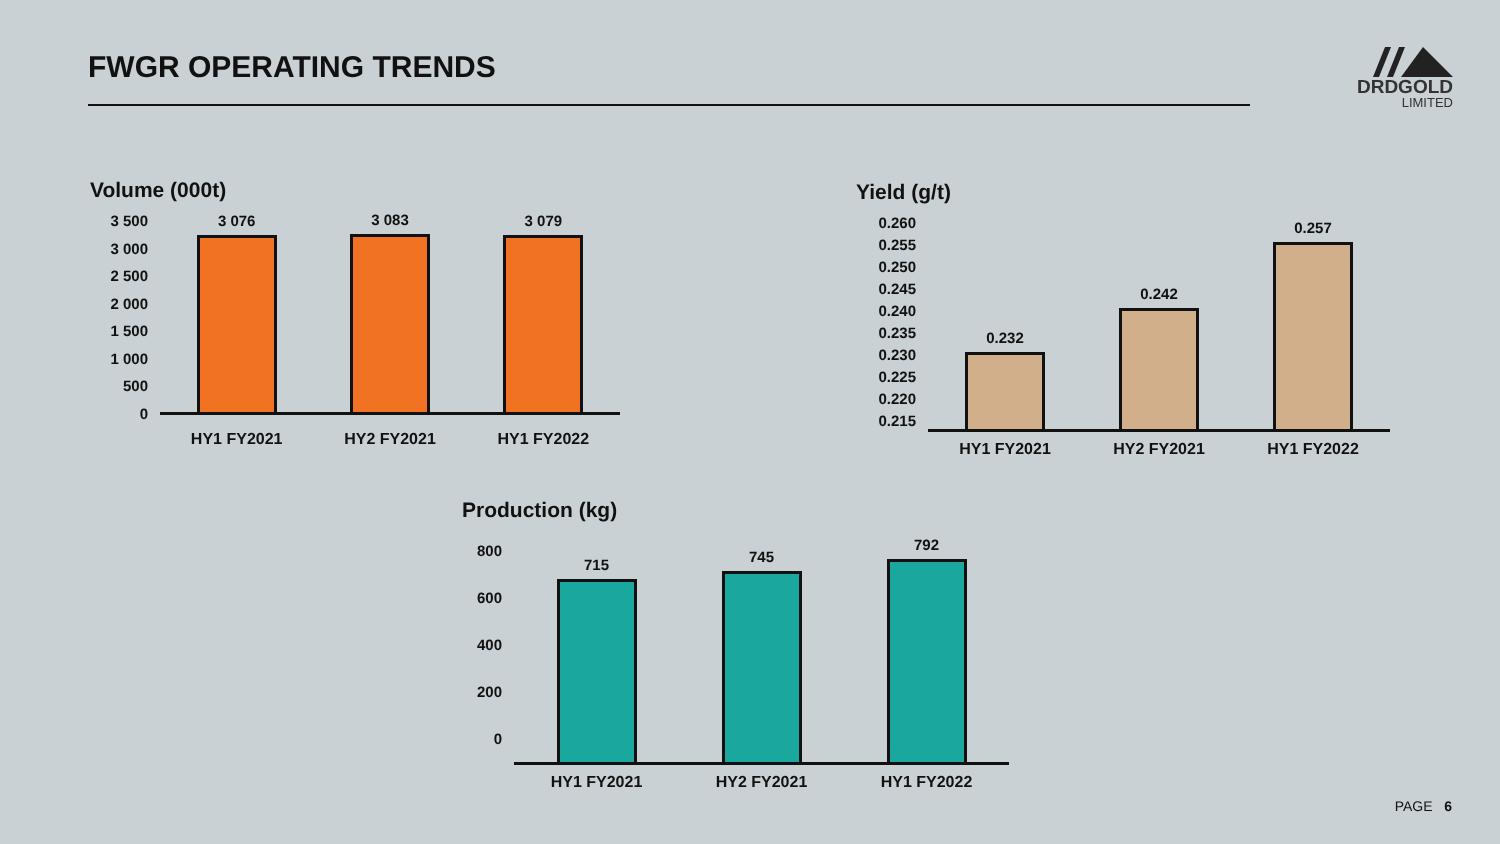FWGR OPERATING TRENDS
DRDGOLD
LIMITED
Volume (000t)
3 500
3 000
2 500
2 000
1 500
1 000
500
0
3 076
3 083
3 079
HY1 FY2021 HY2 FY2021 HY1 FY2022
Yield (g/t)
0.260
0.255
0.250
0.245
0.240
0.235
0.230
0.225
0.220
0.215
0.232
0.242
0.257
HY1 FY2021 HY2 FY2021 HY1 FY2022
Production (kg)
800
600
400
200
0
715
745
792
HY1 FY2021 HY2 FY2021 HY1 FY2022
PAGE 6